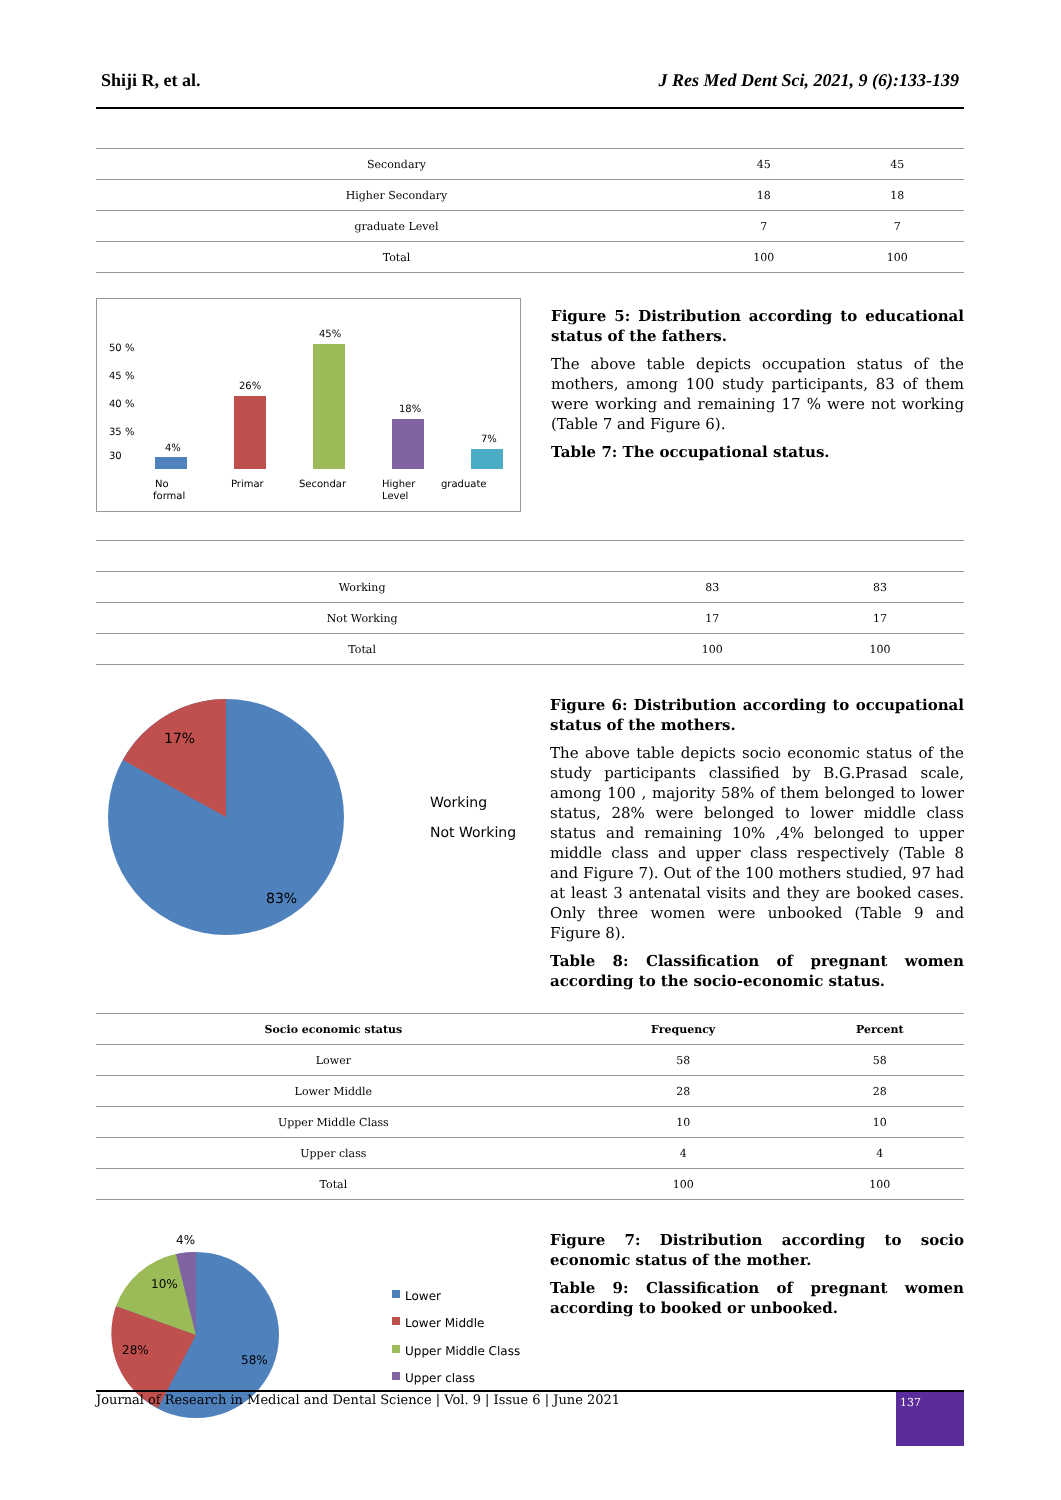Shiji R, et al. J Res Med Dent Sci, 2021, 9 (6):133-139
| Secondary | 45 | 45 |
| Higher Secondary | 18 | 18 |
| graduate Level | 7 | 7 |
| Total | 100 | 100 |
50 %
45 %
40 %
35 %
30
4%
26%
45%
18%
7%
No
formal
Primar
Secondar
Higher
Level
graduate
Figure 5: Distribution according to educational status of the fathers.
The above table depicts occupation status of the mothers, among 100 study participants, 83 of them were working and remaining 17 % were not working (Table 7 and Figure 6).
Table 7: The occupational status.
| Working | 83 | 83 |
| Not Working | 17 | 17 |
| Total | 100 | 100 |
17%
83%
Working
Not Working
Figure 6: Distribution according to occupational status of the mothers.
The above table depicts socio economic status of the study participants classified by B.G.Prasad scale, among 100 , majority 58% of them belonged to lower status, 28% were belonged to lower middle class status and remaining 10% ,4% belonged to upper middle class and upper class respectively (Table 8 and Figure 7). Out of the 100 mothers studied, 97 had at least 3 antenatal visits and they are booked cases. Only three women were unbooked (Table 9 and Figure 8).
Table 8: Classification of pregnant women according to the socio-economic status.
| Socio economic status | Frequency | Percent |
| --- | --- | --- |
| Lower | 58 | 58 |
| Lower Middle | 28 | 28 |
| Upper Middle Class | 10 | 10 |
| Upper class | 4 | 4 |
| Total | 100 | 100 |
4%
10%
28%
58%
Lower
Lower Middle
Upper Middle Class
Upper class
Figure 7: Distribution according to socio economic status of the mother.
Table 9: Classification of pregnant women according to booked or unbooked.
Journal of Research in Medical and Dental Science | Vol. 9 | Issue 6 | June 2021 137